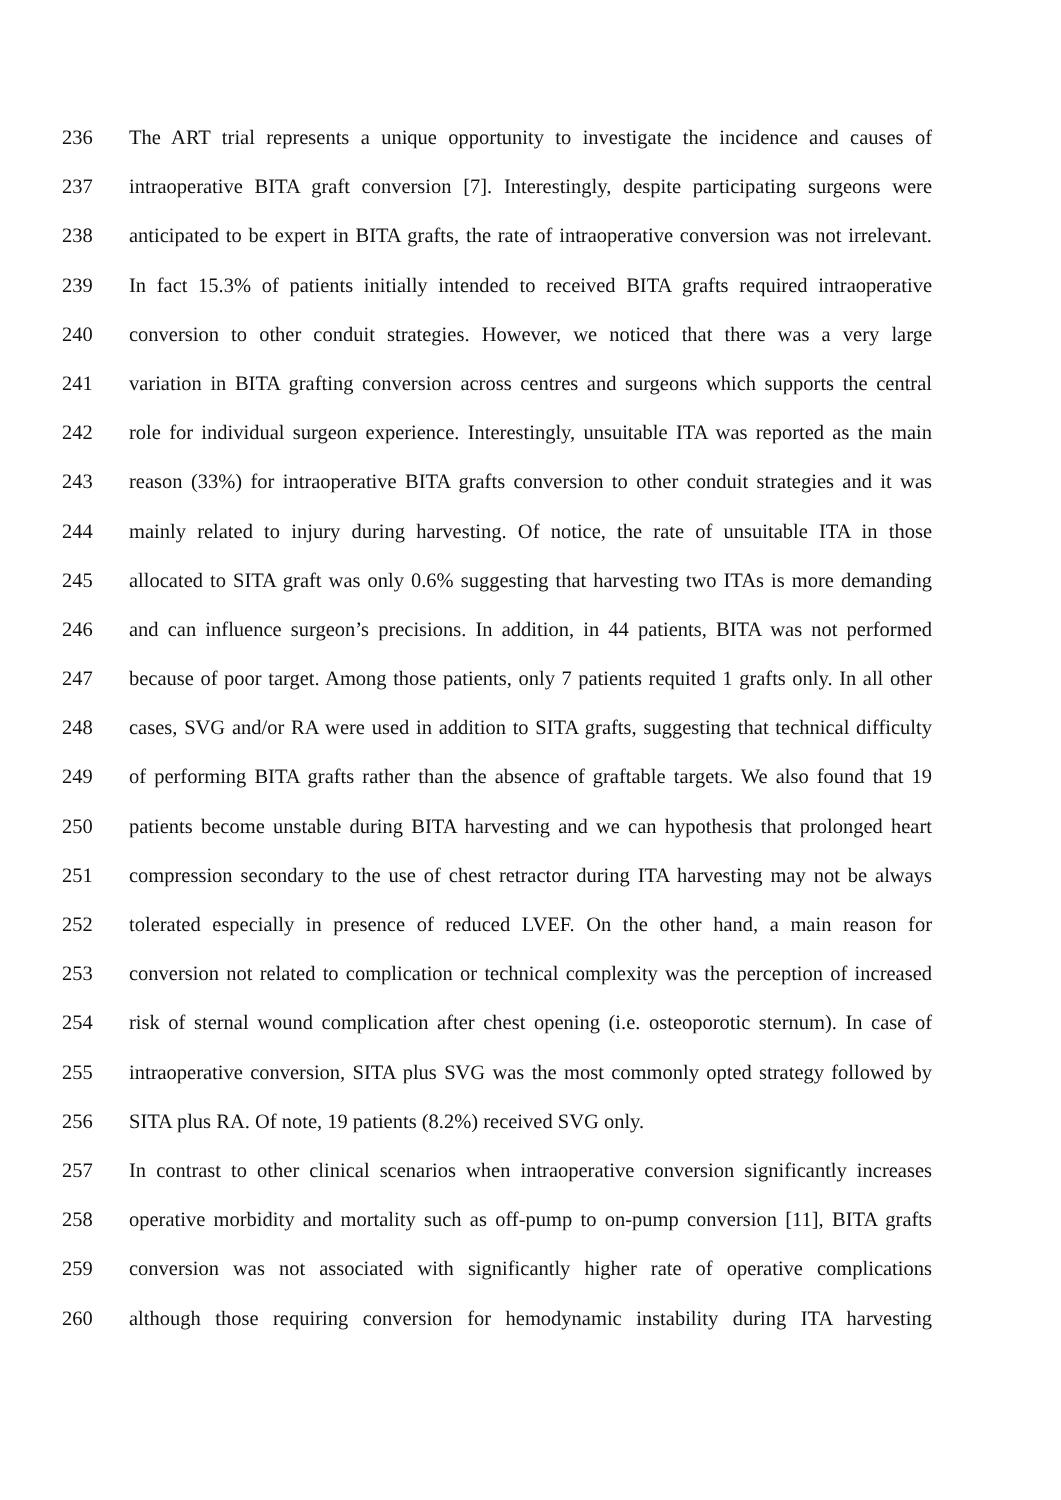236 The ART trial represents a unique opportunity to investigate the incidence and causes of
237 intraoperative BITA graft conversion [7]. Interestingly, despite participating surgeons were
238 anticipated to be expert in BITA grafts, the rate of intraoperative conversion was not irrelevant.
239 In fact 15.3% of patients initially intended to received BITA grafts required intraoperative
240 conversion to other conduit strategies. However, we noticed that there was a very large
241 variation in BITA grafting conversion across centres and surgeons which supports the central
242 role for individual surgeon experience. Interestingly, unsuitable ITA was reported as the main
243 reason (33%) for intraoperative BITA grafts conversion to other conduit strategies and it was
244 mainly related to injury during harvesting. Of notice, the rate of unsuitable ITA in those
245 allocated to SITA graft was only 0.6% suggesting that harvesting two ITAs is more demanding
246 and can influence surgeon’s precisions. In addition, in 44 patients, BITA was not performed
247 because of poor target. Among those patients, only 7 patients requited 1 grafts only. In all other
248 cases, SVG and/or RA were used in addition to SITA grafts, suggesting that technical difficulty
249 of performing BITA grafts rather than the absence of graftable targets. We also found that 19
250 patients become unstable during BITA harvesting and we can hypothesis that prolonged heart
251 compression secondary to the use of chest retractor during ITA harvesting may not be always
252 tolerated especially in presence of reduced LVEF. On the other hand, a main reason for
253 conversion not related to complication or technical complexity was the perception of increased
254 risk of sternal wound complication after chest opening (i.e. osteoporotic sternum). In case of
255 intraoperative conversion, SITA plus SVG was the most commonly opted strategy followed by
256 SITA plus RA. Of note, 19 patients (8.2%) received SVG only.
257 In contrast to other clinical scenarios when intraoperative conversion significantly increases
258 operative morbidity and mortality such as off-pump to on-pump conversion [11], BITA grafts
259 conversion was not associated with significantly higher rate of operative complications
260 although those requiring conversion for hemodynamic instability during ITA harvesting